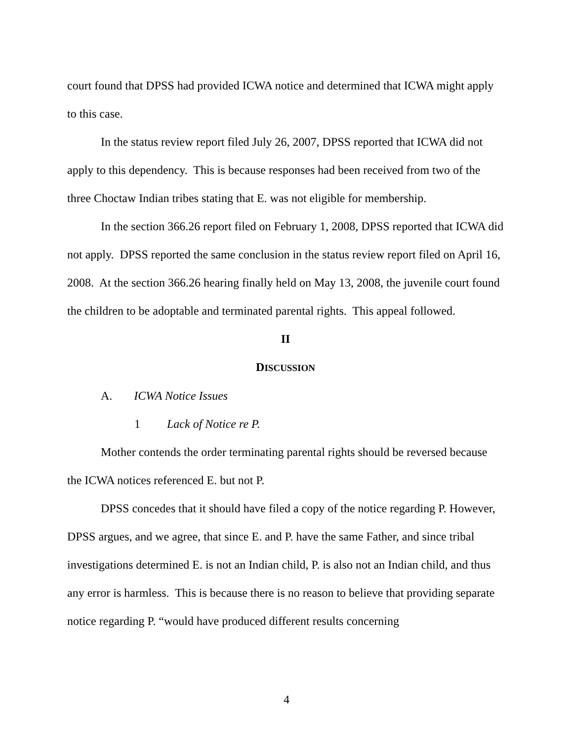court found that DPSS had provided ICWA notice and determined that ICWA might apply to this case.
In the status review report filed July 26, 2007, DPSS reported that ICWA did not apply to this dependency. This is because responses had been received from two of the three Choctaw Indian tribes stating that E. was not eligible for membership.
In the section 366.26 report filed on February 1, 2008, DPSS reported that ICWA did not apply. DPSS reported the same conclusion in the status review report filed on April 16, 2008. At the section 366.26 hearing finally held on May 13, 2008, the juvenile court found the children to be adoptable and terminated parental rights. This appeal followed.
II
DISCUSSION
A. ICWA Notice Issues
1 Lack of Notice re P.
Mother contends the order terminating parental rights should be reversed because the ICWA notices referenced E. but not P.
DPSS concedes that it should have filed a copy of the notice regarding P. However, DPSS argues, and we agree, that since E. and P. have the same Father, and since tribal investigations determined E. is not an Indian child, P. is also not an Indian child, and thus any error is harmless. This is because there is no reason to believe that providing separate notice regarding P. “would have produced different results concerning
4